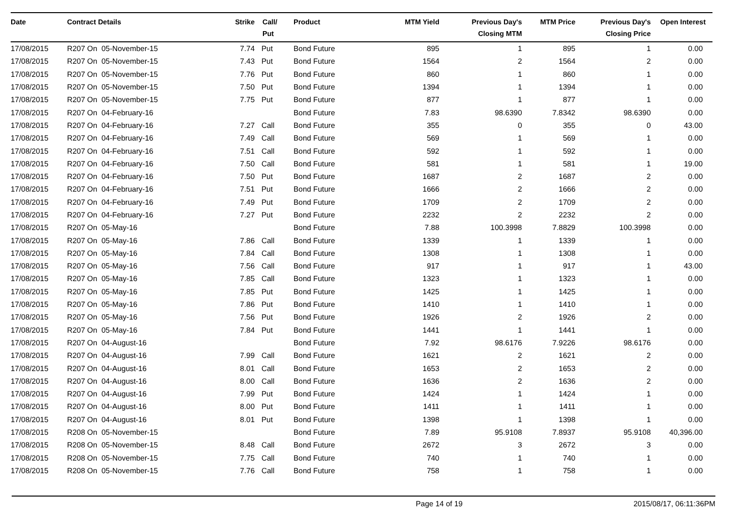| Date | Contract Details | Strike | Call/ Put | Product | MTM Yield | Previous Day's Closing MTM | MTM Price | Previous Day's Closing Price | Open Interest |
| --- | --- | --- | --- | --- | --- | --- | --- | --- | --- |
| 17/08/2015 | R207 On 05-November-15 | 7.74 | Put | Bond Future | 895 | 1 | 895 | 1 | 0.00 |
| 17/08/2015 | R207 On 05-November-15 | 7.43 | Put | Bond Future | 1564 | 2 | 1564 | 2 | 0.00 |
| 17/08/2015 | R207 On 05-November-15 | 7.76 | Put | Bond Future | 860 | 1 | 860 | 1 | 0.00 |
| 17/08/2015 | R207 On 05-November-15 | 7.50 | Put | Bond Future | 1394 | 1 | 1394 | 1 | 0.00 |
| 17/08/2015 | R207 On 05-November-15 | 7.75 | Put | Bond Future | 877 | 1 | 877 | 1 | 0.00 |
| 17/08/2015 | R207 On 04-February-16 | | | Bond Future | 7.83 | 98.6390 | 7.8342 | 98.6390 | 0.00 |
| 17/08/2015 | R207 On 04-February-16 | 7.27 | Call | Bond Future | 355 | 0 | 355 | 0 | 43.00 |
| 17/08/2015 | R207 On 04-February-16 | 7.49 | Call | Bond Future | 569 | 1 | 569 | 1 | 0.00 |
| 17/08/2015 | R207 On 04-February-16 | 7.51 | Call | Bond Future | 592 | 1 | 592 | 1 | 0.00 |
| 17/08/2015 | R207 On 04-February-16 | 7.50 | Call | Bond Future | 581 | 1 | 581 | 1 | 19.00 |
| 17/08/2015 | R207 On 04-February-16 | 7.50 | Put | Bond Future | 1687 | 2 | 1687 | 2 | 0.00 |
| 17/08/2015 | R207 On 04-February-16 | 7.51 | Put | Bond Future | 1666 | 2 | 1666 | 2 | 0.00 |
| 17/08/2015 | R207 On 04-February-16 | 7.49 | Put | Bond Future | 1709 | 2 | 1709 | 2 | 0.00 |
| 17/08/2015 | R207 On 04-February-16 | 7.27 | Put | Bond Future | 2232 | 2 | 2232 | 2 | 0.00 |
| 17/08/2015 | R207 On 05-May-16 | | | Bond Future | 7.88 | 100.3998 | 7.8829 | 100.3998 | 0.00 |
| 17/08/2015 | R207 On 05-May-16 | 7.86 | Call | Bond Future | 1339 | 1 | 1339 | 1 | 0.00 |
| 17/08/2015 | R207 On 05-May-16 | 7.84 | Call | Bond Future | 1308 | 1 | 1308 | 1 | 0.00 |
| 17/08/2015 | R207 On 05-May-16 | 7.56 | Call | Bond Future | 917 | 1 | 917 | 1 | 43.00 |
| 17/08/2015 | R207 On 05-May-16 | 7.85 | Call | Bond Future | 1323 | 1 | 1323 | 1 | 0.00 |
| 17/08/2015 | R207 On 05-May-16 | 7.85 | Put | Bond Future | 1425 | 1 | 1425 | 1 | 0.00 |
| 17/08/2015 | R207 On 05-May-16 | 7.86 | Put | Bond Future | 1410 | 1 | 1410 | 1 | 0.00 |
| 17/08/2015 | R207 On 05-May-16 | 7.56 | Put | Bond Future | 1926 | 2 | 1926 | 2 | 0.00 |
| 17/08/2015 | R207 On 05-May-16 | 7.84 | Put | Bond Future | 1441 | 1 | 1441 | 1 | 0.00 |
| 17/08/2015 | R207 On 04-August-16 | | | Bond Future | 7.92 | 98.6176 | 7.9226 | 98.6176 | 0.00 |
| 17/08/2015 | R207 On 04-August-16 | 7.99 | Call | Bond Future | 1621 | 2 | 1621 | 2 | 0.00 |
| 17/08/2015 | R207 On 04-August-16 | 8.01 | Call | Bond Future | 1653 | 2 | 1653 | 2 | 0.00 |
| 17/08/2015 | R207 On 04-August-16 | 8.00 | Call | Bond Future | 1636 | 2 | 1636 | 2 | 0.00 |
| 17/08/2015 | R207 On 04-August-16 | 7.99 | Put | Bond Future | 1424 | 1 | 1424 | 1 | 0.00 |
| 17/08/2015 | R207 On 04-August-16 | 8.00 | Put | Bond Future | 1411 | 1 | 1411 | 1 | 0.00 |
| 17/08/2015 | R207 On 04-August-16 | 8.01 | Put | Bond Future | 1398 | 1 | 1398 | 1 | 0.00 |
| 17/08/2015 | R208 On 05-November-15 | | | Bond Future | 7.89 | 95.9108 | 7.8937 | 95.9108 | 40,396.00 |
| 17/08/2015 | R208 On 05-November-15 | 8.48 | Call | Bond Future | 2672 | 3 | 2672 | 3 | 0.00 |
| 17/08/2015 | R208 On 05-November-15 | 7.75 | Call | Bond Future | 740 | 1 | 740 | 1 | 0.00 |
| 17/08/2015 | R208 On 05-November-15 | 7.76 | Call | Bond Future | 758 | 1 | 758 | 1 | 0.00 |
Page 14 of 19 2015/08/17, 06:11:36PM